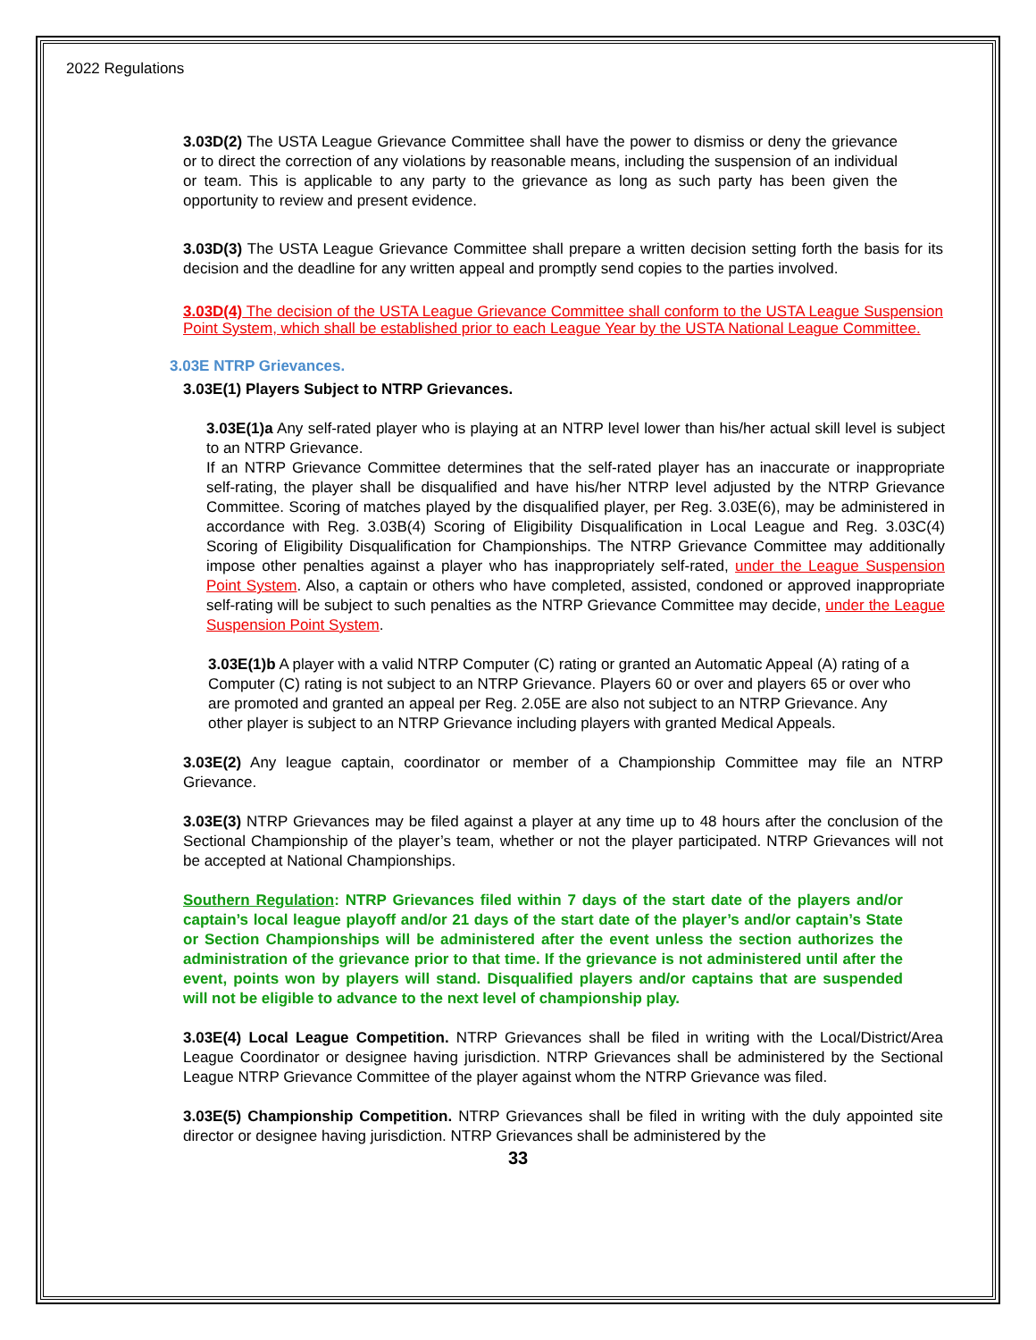2022 Regulations
3.03D(2) The USTA League Grievance Committee shall have the power to dismiss or deny the grievance or to direct the correction of any violations by reasonable means, including the suspension of an individual or team. This is applicable to any party to the grievance as long as such party has been given the opportunity to review and present evidence.
3.03D(3) The USTA League Grievance Committee shall prepare a written decision setting forth the basis for its decision and the deadline for any written appeal and promptly send copies to the parties involved.
3.03D(4) The decision of the USTA League Grievance Committee shall conform to the USTA League Suspension Point System, which shall be established prior to each League Year by the USTA National League Committee.
3.03E NTRP Grievances.
3.03E(1) Players Subject to NTRP Grievances.
3.03E(1)a Any self-rated player who is playing at an NTRP level lower than his/her actual skill level is subject to an NTRP Grievance.
If an NTRP Grievance Committee determines that the self-rated player has an inaccurate or inappropriate self-rating, the player shall be disqualified and have his/her NTRP level adjusted by the NTRP Grievance Committee. Scoring of matches played by the disqualified player, per Reg. 3.03E(6), may be administered in accordance with Reg. 3.03B(4) Scoring of Eligibility Disqualification in Local League and Reg. 3.03C(4) Scoring of Eligibility Disqualification for Championships. The NTRP Grievance Committee may additionally impose other penalties against a player who has inappropriately self-rated, under the League Suspension Point System. Also, a captain or others who have completed, assisted, condoned or approved inappropriate self-rating will be subject to such penalties as the NTRP Grievance Committee may decide, under the League Suspension Point System.
3.03E(1)b A player with a valid NTRP Computer (C) rating or granted an Automatic Appeal (A) rating of a Computer (C) rating is not subject to an NTRP Grievance. Players 60 or over and players 65 or over who are promoted and granted an appeal per Reg. 2.05E are also not subject to an NTRP Grievance. Any other player is subject to an NTRP Grievance including players with granted Medical Appeals.
3.03E(2) Any league captain, coordinator or member of a Championship Committee may file an NTRP Grievance.
3.03E(3) NTRP Grievances may be filed against a player at any time up to 48 hours after the conclusion of the Sectional Championship of the player’s team, whether or not the player participated. NTRP Grievances will not be accepted at National Championships.
Southern Regulation: NTRP Grievances filed within 7 days of the start date of the players and/or captain’s local league playoff and/or 21 days of the start date of the player’s and/or captain’s State or Section Championships will be administered after the event unless the section authorizes the administration of the grievance prior to that time. If the grievance is not administered until after the event, points won by players will stand. Disqualified players and/or captains that are suspended will not be eligible to advance to the next level of championship play.
3.03E(4) Local League Competition. NTRP Grievances shall be filed in writing with the Local/District/Area League Coordinator or designee having jurisdiction. NTRP Grievances shall be administered by the Sectional League NTRP Grievance Committee of the player against whom the NTRP Grievance was filed.
3.03E(5) Championship Competition. NTRP Grievances shall be filed in writing with the duly appointed site director or designee having jurisdiction. NTRP Grievances shall be administered by the
33